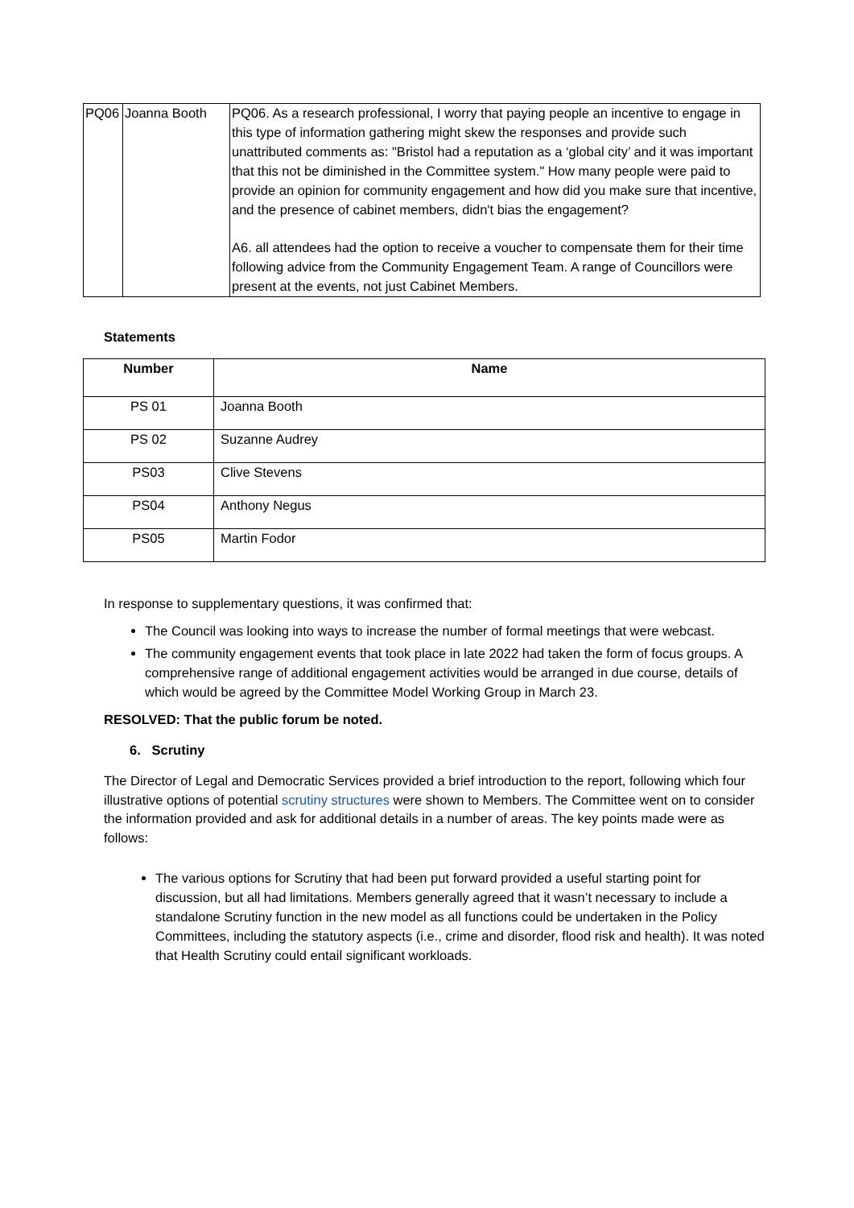| PQ06 | Joanna Booth | PQ06. As a research professional, I worry that paying people an incentive to engage in this type of information gathering might skew the responses and provide such unattributed comments as: "Bristol had a reputation as a ‘global city’ and it was important that this not be diminished in the Committee system." How many people were paid to provide an opinion for community engagement and how did you make sure that incentive, and the presence of cabinet members, didn't bias the engagement? A6. all attendees had the option to receive a voucher to compensate them for their time following advice from the Community Engagement Team. A range of Councillors were present at the events, not just Cabinet Members. |
Statements
| Number | Name |
| --- | --- |
| PS 01 | Joanna Booth |
| PS 02 | Suzanne Audrey |
| PS03 | Clive Stevens |
| PS04 | Anthony Negus |
| PS05 | Martin Fodor |
In response to supplementary questions, it was confirmed that:
The Council was looking into ways to increase the number of formal meetings that were webcast.
The community engagement events that took place in late 2022 had taken the form of focus groups. A comprehensive range of additional engagement activities would be arranged in due course, details of which would be agreed by the Committee Model Working Group in March 23.
RESOLVED: That the public forum be noted.
6. Scrutiny
The Director of Legal and Democratic Services provided a brief introduction to the report, following which four illustrative options of potential scrutiny structures were shown to Members. The Committee went on to consider the information provided and ask for additional details in a number of areas. The key points made were as follows:
The various options for Scrutiny that had been put forward provided a useful starting point for discussion, but all had limitations. Members generally agreed that it wasn’t necessary to include a standalone Scrutiny function in the new model as all functions could be undertaken in the Policy Committees, including the statutory aspects (i.e., crime and disorder, flood risk and health). It was noted that Health Scrutiny could entail significant workloads.